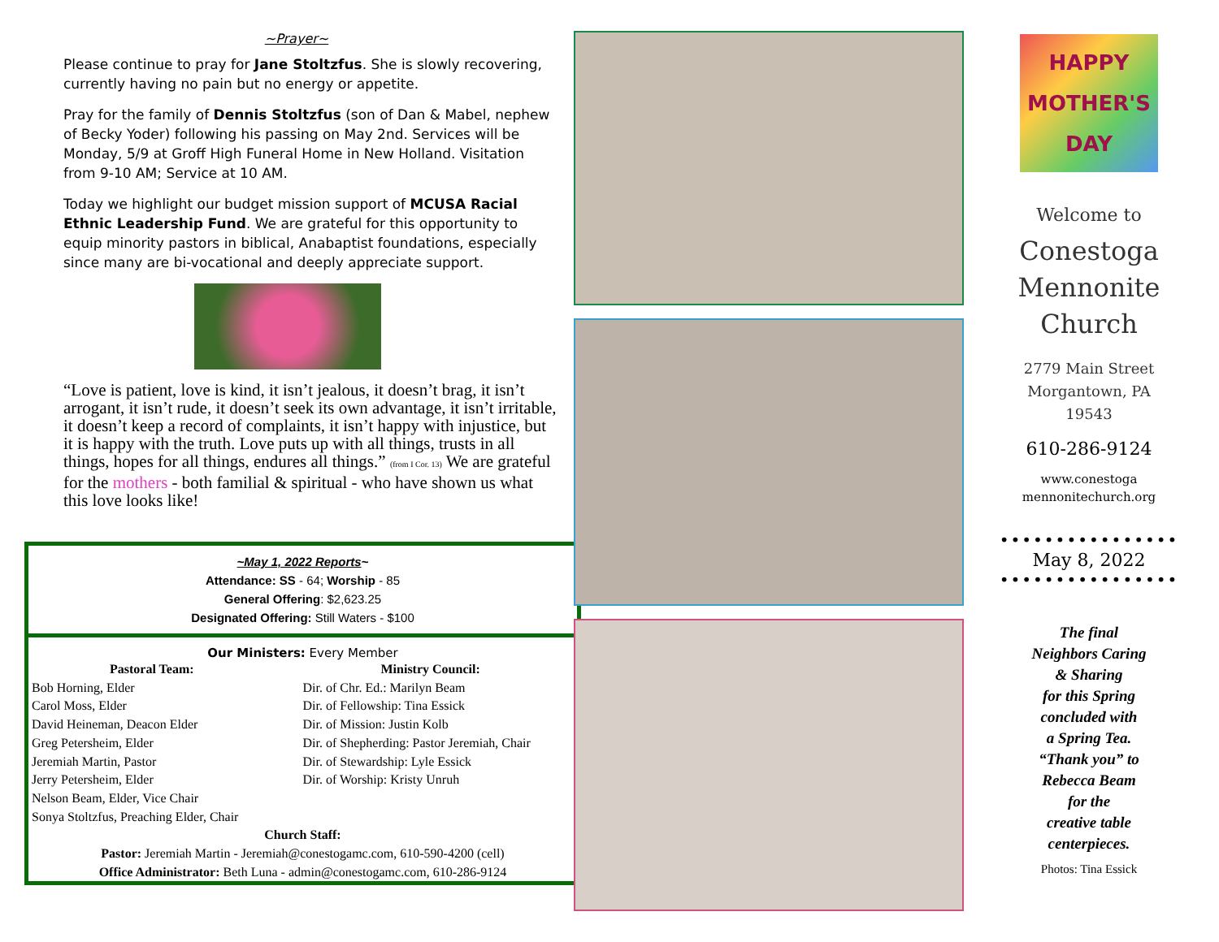~Prayer~
Please continue to pray for Jane Stoltzfus. She is slowly recovering, currently having no pain but no energy or appetite.
Pray for the family of Dennis Stoltzfus (son of Dan & Mabel, nephew of Becky Yoder) following his passing on May 2nd. Services will be Monday, 5/9 at Groff High Funeral Home in New Holland. Visitation from 9-10 AM; Service at 10 AM.
Today we highlight our budget mission support of MCUSA Racial Ethnic Leadership Fund. We are grateful for this opportunity to equip minority pastors in biblical, Anabaptist foundations, especially since many are bi-vocational and deeply appreciate support.
“Love is patient, love is kind, it isn’t jealous, it doesn’t brag, it isn’t arrogant, it isn’t rude, it doesn’t seek its own advantage, it isn’t irritable, it doesn’t keep a record of complaints, it isn’t happy with injustice, but it is happy with the truth. Love puts up with all things, trusts in all things, hopes for all things, endures all things.” (from I Cor. 13) We are grateful for the mothers - both familial & spiritual - who have shown us what this love looks like!
~May 1, 2022 Reports~
Attendance: SS - 64; Worship - 85
General Offering: $2,623.25
Designated Offering: Still Waters - $100
Our Ministers: Every Member
Pastoral Team:
Bob Horning, Elder
Carol Moss, Elder
David Heineman, Deacon Elder
Greg Petersheim, Elder
Jeremiah Martin, Pastor
Jerry Petersheim, Elder
Nelson Beam, Elder, Vice Chair
Sonya Stoltzfus, Preaching Elder, Chair
Ministry Council:
Dir. of Chr. Ed.: Marilyn Beam
Dir. of Fellowship: Tina Essick
Dir. of Mission: Justin Kolb
Dir. of Shepherding: Pastor Jeremiah, Chair
Dir. of Stewardship: Lyle Essick
Dir. of Worship: Kristy Unruh
Church Staff:
Pastor: Jeremiah Martin - Jeremiah@conestogamc.com, 610-590-4200 (cell)
Office Administrator: Beth Luna - admin@conestogamc.com, 610-286-9124
HAPPY
MOTHER'S
DAY
Welcome to
Conestoga
Mennonite
Church
2779 Main Street
Morgantown, PA
19543
610-286-9124
www.conestoga
mennonitechurch.org
••••••••••••••••
May 8, 2022
••••••••••••••••
The final
Neighbors Caring
& Sharing
for this Spring
concluded with
a Spring Tea.
“Thank you” to
Rebecca Beam
for the
creative table
centerpieces.
Photos: Tina Essick